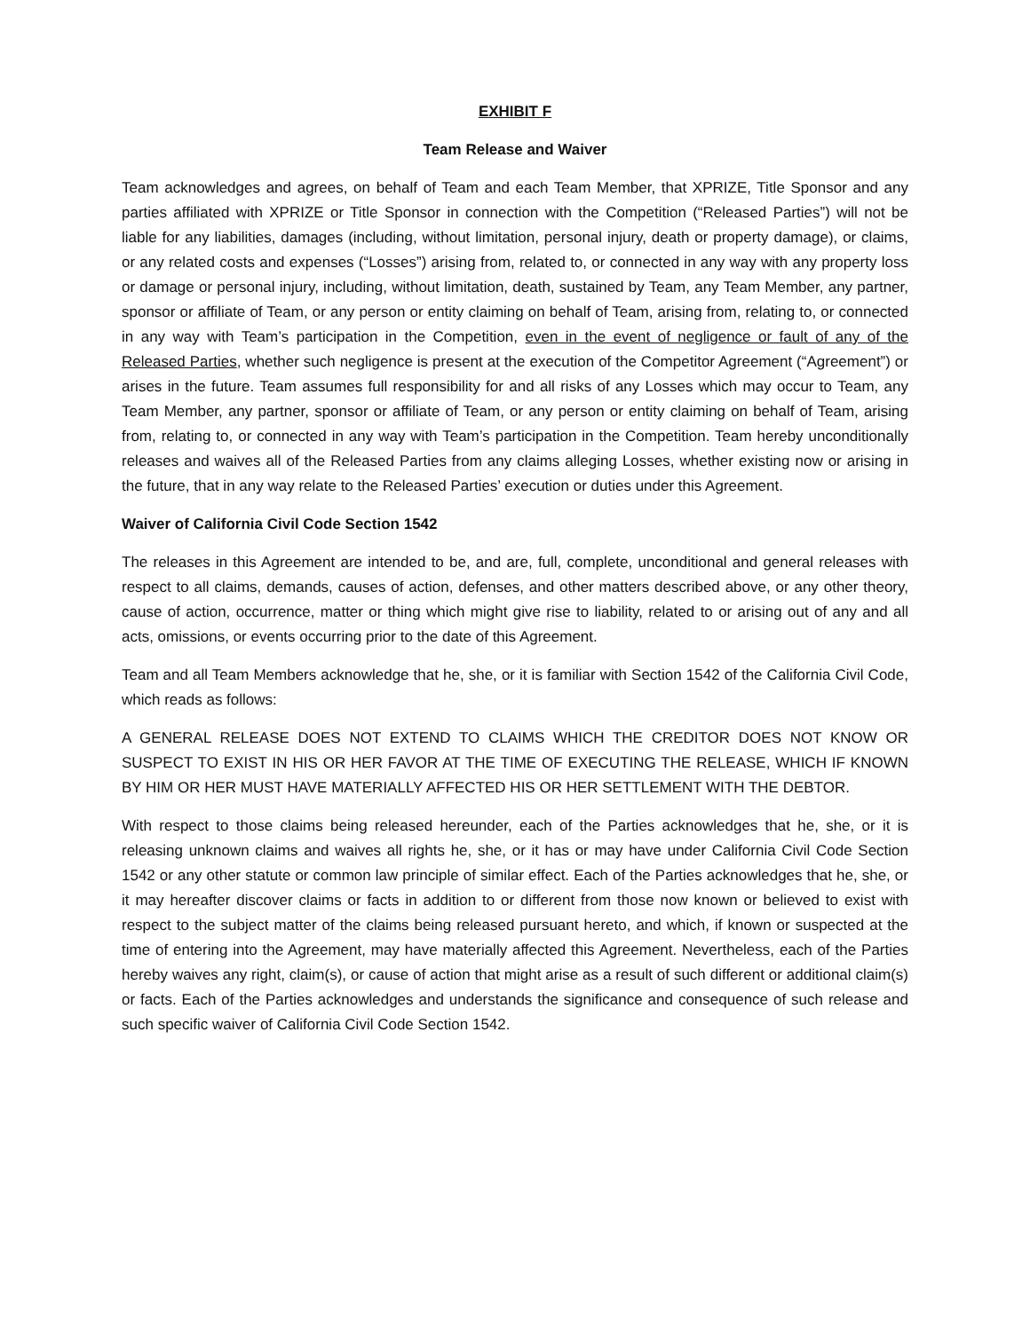EXHIBIT F
Team Release and Waiver
Team acknowledges and agrees, on behalf of Team and each Team Member, that XPRIZE, Title Sponsor and any parties affiliated with XPRIZE or Title Sponsor in connection with the Competition (“Released Parties”) will not be liable for any liabilities, damages (including, without limitation, personal injury, death or property damage), or claims, or any related costs and expenses (“Losses”) arising from, related to, or connected in any way with any property loss or damage or personal injury, including, without limitation, death, sustained by Team, any Team Member, any partner, sponsor or affiliate of Team, or any person or entity claiming on behalf of Team, arising from, relating to, or connected in any way with Team’s participation in the Competition, even in the event of negligence or fault of any of the Released Parties, whether such negligence is present at the execution of the Competitor Agreement (“Agreement”) or arises in the future. Team assumes full responsibility for and all risks of any Losses which may occur to Team, any Team Member, any partner, sponsor or affiliate of Team, or any person or entity claiming on behalf of Team, arising from, relating to, or connected in any way with Team’s participation in the Competition. Team hereby unconditionally releases and waives all of the Released Parties from any claims alleging Losses, whether existing now or arising in the future, that in any way relate to the Released Parties’ execution or duties under this Agreement.
Waiver of California Civil Code Section 1542
The releases in this Agreement are intended to be, and are, full, complete, unconditional and general releases with respect to all claims, demands, causes of action, defenses, and other matters described above, or any other theory, cause of action, occurrence, matter or thing which might give rise to liability, related to or arising out of any and all acts, omissions, or events occurring prior to the date of this Agreement.
Team and all Team Members acknowledge that he, she, or it is familiar with Section 1542 of the California Civil Code, which reads as follows:
A GENERAL RELEASE DOES NOT EXTEND TO CLAIMS WHICH THE CREDITOR DOES NOT KNOW OR SUSPECT TO EXIST IN HIS OR HER FAVOR AT THE TIME OF EXECUTING THE RELEASE, WHICH IF KNOWN BY HIM OR HER MUST HAVE MATERIALLY AFFECTED HIS OR HER SETTLEMENT WITH THE DEBTOR.
With respect to those claims being released hereunder, each of the Parties acknowledges that he, she, or it is releasing unknown claims and waives all rights he, she, or it has or may have under California Civil Code Section 1542 or any other statute or common law principle of similar effect. Each of the Parties acknowledges that he, she, or it may hereafter discover claims or facts in addition to or different from those now known or believed to exist with respect to the subject matter of the claims being released pursuant hereto, and which, if known or suspected at the time of entering into the Agreement, may have materially affected this Agreement. Nevertheless, each of the Parties hereby waives any right, claim(s), or cause of action that might arise as a result of such different or additional claim(s) or facts. Each of the Parties acknowledges and understands the significance and consequence of such release and such specific waiver of California Civil Code Section 1542.